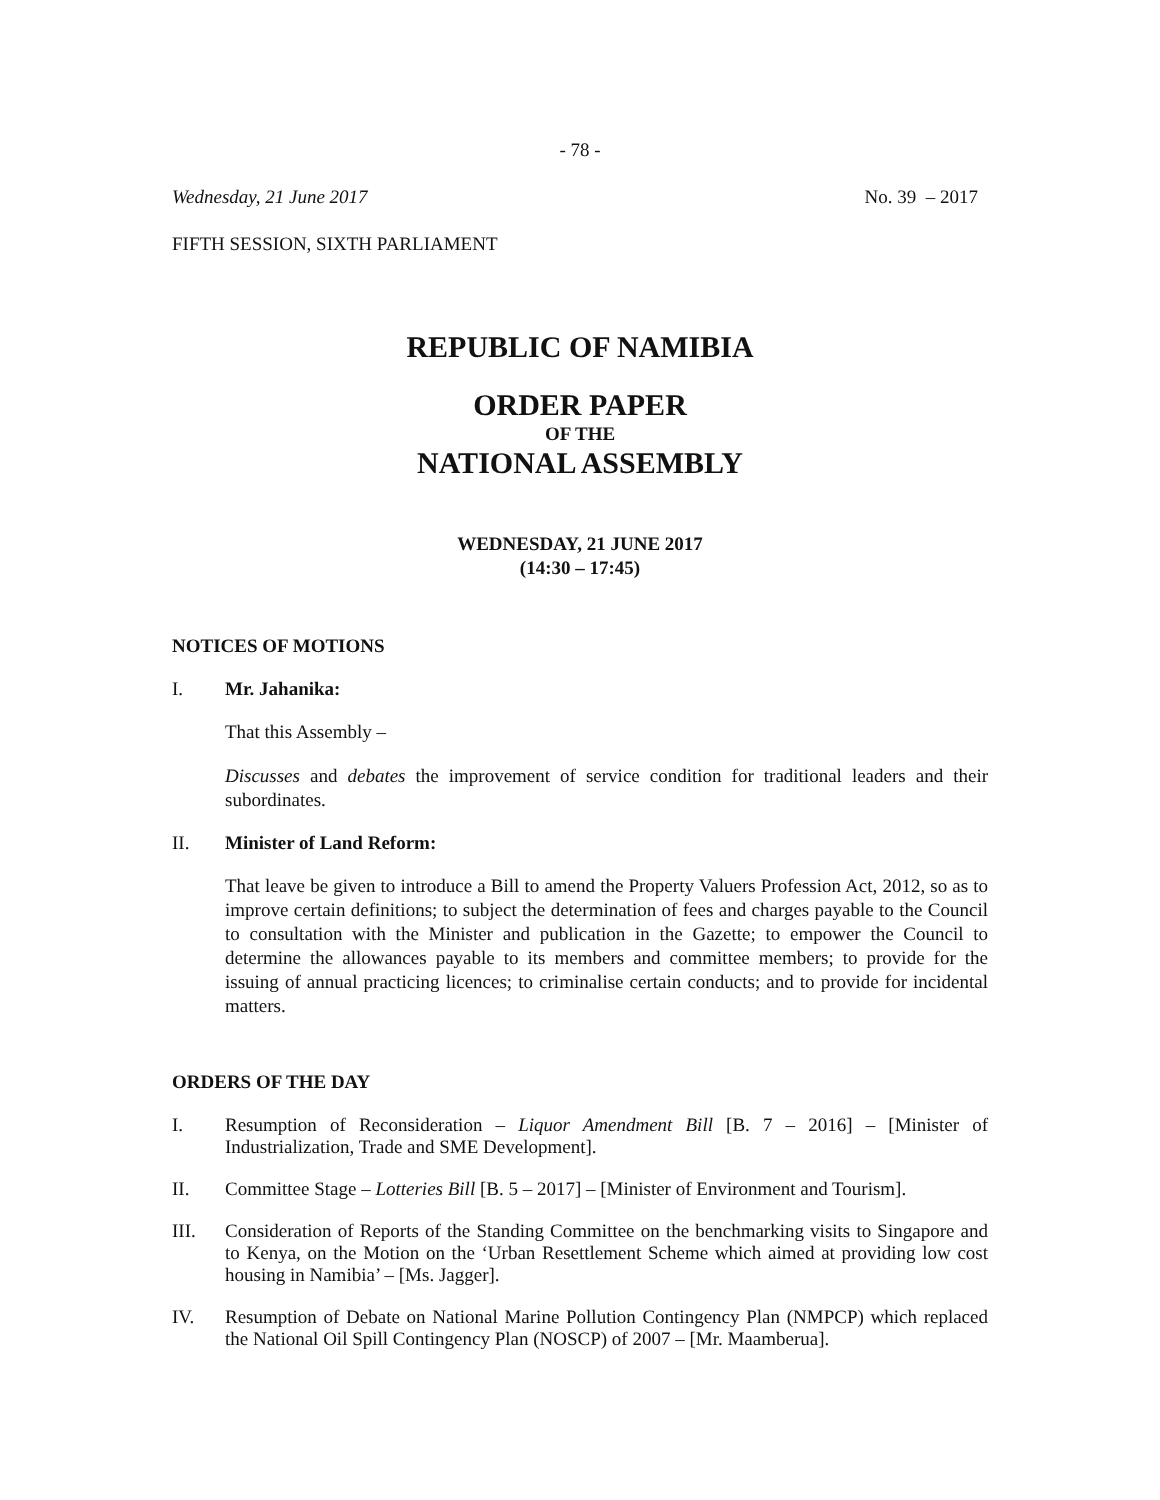- 78 -
Wednesday, 21 June 2017 No. 39 – 2017
FIFTH SESSION, SIXTH PARLIAMENT
REPUBLIC OF NAMIBIA
ORDER PAPER
OF THE
NATIONAL ASSEMBLY
WEDNESDAY, 21 JUNE 2017
(14:30 – 17:45)
NOTICES OF MOTIONS
I. Mr. Jahanika:
That this Assembly –
Discusses and debates the improvement of service condition for traditional leaders and their subordinates.
II. Minister of Land Reform:
That leave be given to introduce a Bill to amend the Property Valuers Profession Act, 2012, so as to improve certain definitions; to subject the determination of fees and charges payable to the Council to consultation with the Minister and publication in the Gazette; to empower the Council to determine the allowances payable to its members and committee members; to provide for the issuing of annual practicing licences; to criminalise certain conducts; and to provide for incidental matters.
ORDERS OF THE DAY
I. Resumption of Reconsideration – Liquor Amendment Bill [B. 7 – 2016] – [Minister of Industrialization, Trade and SME Development].
II. Committee Stage – Lotteries Bill [B. 5 – 2017] – [Minister of Environment and Tourism].
III. Consideration of Reports of the Standing Committee on the benchmarking visits to Singapore and to Kenya, on the Motion on the ‘Urban Resettlement Scheme which aimed at providing low cost housing in Namibia’ – [Ms. Jagger].
IV. Resumption of Debate on National Marine Pollution Contingency Plan (NMPCP) which replaced the National Oil Spill Contingency Plan (NOSCP) of 2007 – [Mr. Maamberua].